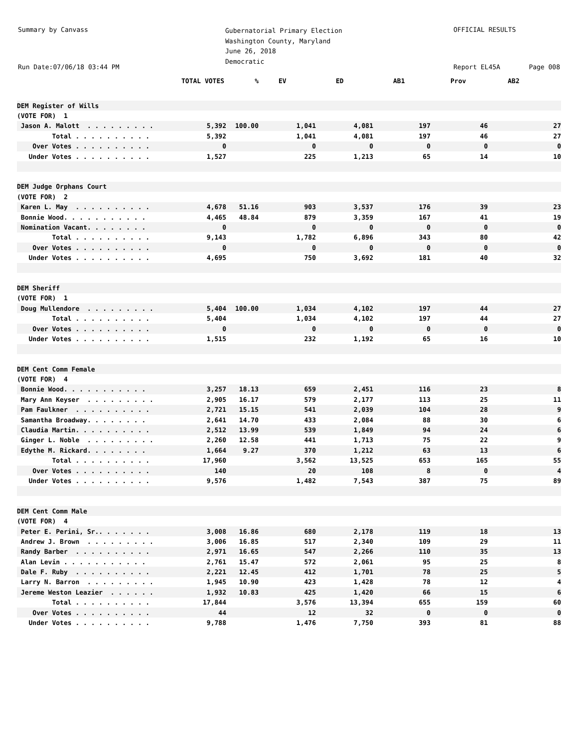Summary by Canvass
Run Date:07/06/18 03:44 PM
Gubernatorial Primary Election
Washington County, Maryland
June 26, 2018
Democratic
OFFICIAL RESULTS
Report EL45A Page 008
| | TOTAL VOTES | % | EV | ED | AB1 | Prov | AB2 |
| --- | --- | --- | --- | --- | --- | --- | --- |
| DEM Register of Wills | | | | | | | |
| (VOTE FOR) 1 | | | | | | | |
| Jason A. Malott . . . . . . . . . | 5,392 | 100.00 | 1,041 | 4,081 | 197 | 46 | 27 |
| Total . . . . . . . . . . | 5,392 | | 1,041 | 4,081 | 197 | 46 | 27 |
| Over Votes . . . . . . . . . . | 0 | | 0 | 0 | 0 | 0 | 0 |
| Under Votes . . . . . . . . . . | 1,527 | | 225 | 1,213 | 65 | 14 | 10 |
| DEM Judge Orphans Court | | | | | | | |
| (VOTE FOR) 2 | | | | | | | |
| Karen L. May . . . . . . . . . . | 4,678 | 51.16 | 903 | 3,537 | 176 | 39 | 23 |
| Bonnie Wood. . . . . . . . . . . | 4,465 | 48.84 | 879 | 3,359 | 167 | 41 | 19 |
| Nomination Vacant. . . . . . . . | 0 | | 0 | 0 | 0 | 0 | 0 |
| Total . . . . . . . . . . | 9,143 | | 1,782 | 6,896 | 343 | 80 | 42 |
| Over Votes . . . . . . . . . . | 0 | | 0 | 0 | 0 | 0 | 0 |
| Under Votes . . . . . . . . . . | 4,695 | | 750 | 3,692 | 181 | 40 | 32 |
| DEM Sheriff | | | | | | | |
| (VOTE FOR) 1 | | | | | | | |
| Doug Mullendore . . . . . . . . . | 5,404 | 100.00 | 1,034 | 4,102 | 197 | 44 | 27 |
| Total . . . . . . . . . . | 5,404 | | 1,034 | 4,102 | 197 | 44 | 27 |
| Over Votes . . . . . . . . . . | 0 | | 0 | 0 | 0 | 0 | 0 |
| Under Votes . . . . . . . . . . | 1,515 | | 232 | 1,192 | 65 | 16 | 10 |
| DEM Cent Comm Female | | | | | | | |
| (VOTE FOR) 4 | | | | | | | |
| Bonnie Wood. . . . . . . . . . . | 3,257 | 18.13 | 659 | 2,451 | 116 | 23 | 8 |
| Mary Ann Keyser . . . . . . . . . | 2,905 | 16.17 | 579 | 2,177 | 113 | 25 | 11 |
| Pam Faulkner . . . . . . . . . . | 2,721 | 15.15 | 541 | 2,039 | 104 | 28 | 9 |
| Samantha Broadway. . . . . . . . | 2,641 | 14.70 | 433 | 2,084 | 88 | 30 | 6 |
| Claudia Martin. . . . . . . . . . | 2,512 | 13.99 | 539 | 1,849 | 94 | 24 | 6 |
| Ginger L. Noble . . . . . . . . . | 2,260 | 12.58 | 441 | 1,713 | 75 | 22 | 9 |
| Edythe M. Rickard. . . . . . . . | 1,664 | 9.27 | 370 | 1,212 | 63 | 13 | 6 |
| Total . . . . . . . . . . | 17,960 | | 3,562 | 13,525 | 653 | 165 | 55 |
| Over Votes . . . . . . . . . . | 140 | | 20 | 108 | 8 | 0 | 4 |
| Under Votes . . . . . . . . . . | 9,576 | | 1,482 | 7,543 | 387 | 75 | 89 |
| DEM Cent Comm Male | | | | | | | |
| (VOTE FOR) 4 | | | | | | | |
| Peter E. Perini, Sr.. . . . . . . | 3,008 | 16.86 | 680 | 2,178 | 119 | 18 | 13 |
| Andrew J. Brown . . . . . . . . . | 3,006 | 16.85 | 517 | 2,340 | 109 | 29 | 11 |
| Randy Barber . . . . . . . . . . | 2,971 | 16.65 | 547 | 2,266 | 110 | 35 | 13 |
| Alan Levin . . . . . . . . . . . | 2,761 | 15.47 | 572 | 2,061 | 95 | 25 | 8 |
| Dale F. Ruby . . . . . . . . . . | 2,221 | 12.45 | 412 | 1,701 | 78 | 25 | 5 |
| Larry N. Barron . . . . . . . . . | 1,945 | 10.90 | 423 | 1,428 | 78 | 12 | 4 |
| Jereme Weston Leazier . . . . . . | 1,932 | 10.83 | 425 | 1,420 | 66 | 15 | 6 |
| Total . . . . . . . . . . | 17,844 | | 3,576 | 13,394 | 655 | 159 | 60 |
| Over Votes . . . . . . . . . . | 44 | | 12 | 32 | 0 | 0 | 0 |
| Under Votes . . . . . . . . . . | 9,788 | | 1,476 | 7,750 | 393 | 81 | 88 |